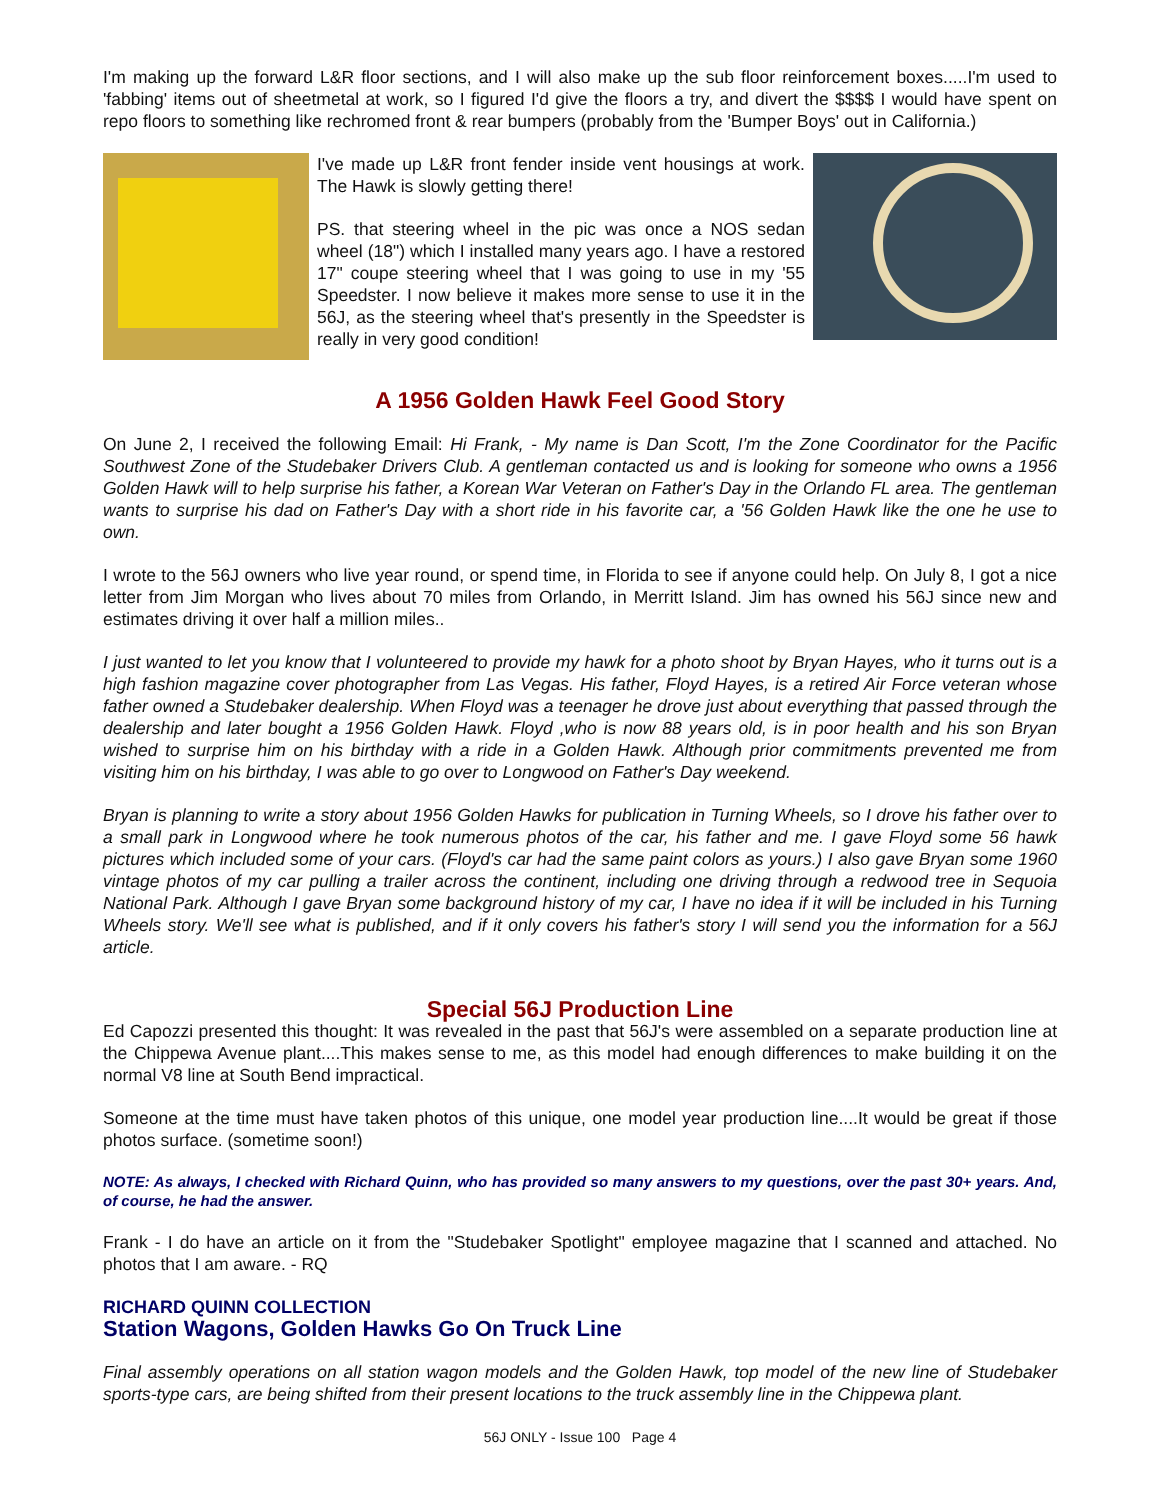I'm making up the forward L&R floor sections, and I will also make up the sub floor reinforcement boxes.....I'm used to 'fabbing' items out of sheetmetal at work, so I figured I'd give the floors a try, and divert the $$$$ I would have spent on repo floors to something like rechromed front & rear bumpers (probably from the 'Bumper Boys' out in California.)
I've made up L&R front fender inside vent housings at work. The Hawk is slowly getting there!
PS. that steering wheel in the pic was once a NOS sedan wheel (18") which I installed many years ago. I have a restored 17" coupe steering wheel that I was going to use in my '55 Speedster. I now believe it makes more sense to use it in the 56J, as the steering wheel that's presently in the Speedster is really in very good condition!
A 1956 Golden Hawk Feel Good Story
On June 2, I received the following Email: Hi Frank, - My name is Dan Scott, I'm the Zone Coordinator for the Pacific Southwest Zone of the Studebaker Drivers Club. A gentleman contacted us and is looking for someone who owns a 1956 Golden Hawk will to help surprise his father, a Korean War Veteran on Father's Day in the Orlando FL area. The gentleman wants to surprise his dad on Father's Day with a short ride in his favorite car, a '56 Golden Hawk like the one he use to own.
I wrote to the 56J owners who live year round, or spend time, in Florida to see if anyone could help. On July 8, I got a nice letter from Jim Morgan who lives about 70 miles from Orlando, in Merritt Island. Jim has owned his 56J since new and estimates driving it over half a million miles..
I just wanted to let you know that I volunteered to provide my hawk for a photo shoot by Bryan Hayes, who it turns out is a high fashion magazine cover photographer from Las Vegas. His father, Floyd Hayes, is a retired Air Force veteran whose father owned a Studebaker dealership. When Floyd was a teenager he drove just about everything that passed through the dealership and later bought a 1956 Golden Hawk. Floyd ,who is now 88 years old, is in poor health and his son Bryan wished to surprise him on his birthday with a ride in a Golden Hawk. Although prior commitments prevented me from visiting him on his birthday, I was able to go over to Longwood on Father's Day weekend.
Bryan is planning to write a story about 1956 Golden Hawks for publication in Turning Wheels, so I drove his father over to a small park in Longwood where he took numerous photos of the car, his father and me. I gave Floyd some 56 hawk pictures which included some of your cars. (Floyd's car had the same paint colors as yours.) I also gave Bryan some 1960 vintage photos of my car pulling a trailer across the continent, including one driving through a redwood tree in Sequoia National Park. Although I gave Bryan some background history of my car, I have no idea if it will be included in his Turning Wheels story. We'll see what is published, and if it only covers his father's story I will send you the information for a 56J article.
Special 56J Production Line
Ed Capozzi presented this thought: It was revealed in the past that 56J's were assembled on a separate production line at the Chippewa Avenue plant....This makes sense to me, as this model had enough differences to make building it on the normal V8 line at South Bend impractical.
Someone at the time must have taken photos of this unique, one model year production line....It would be great if those photos surface. (sometime soon!)
NOTE: As always, I checked with Richard Quinn, who has provided so many answers to my questions, over the past 30+ years. And, of course, he had the answer.
Frank - I do have an article on it from the "Studebaker Spotlight" employee magazine that I scanned and attached. No photos that I am aware. - RQ
RICHARD QUINN COLLECTION
Station Wagons, Golden Hawks Go On Truck Line
Final assembly operations on all station wagon models and the Golden Hawk, top model of the new line of Studebaker sports-type cars, are being shifted from their present locations to the truck assembly line in the Chippewa plant.
56J ONLY - Issue 100 Page 4